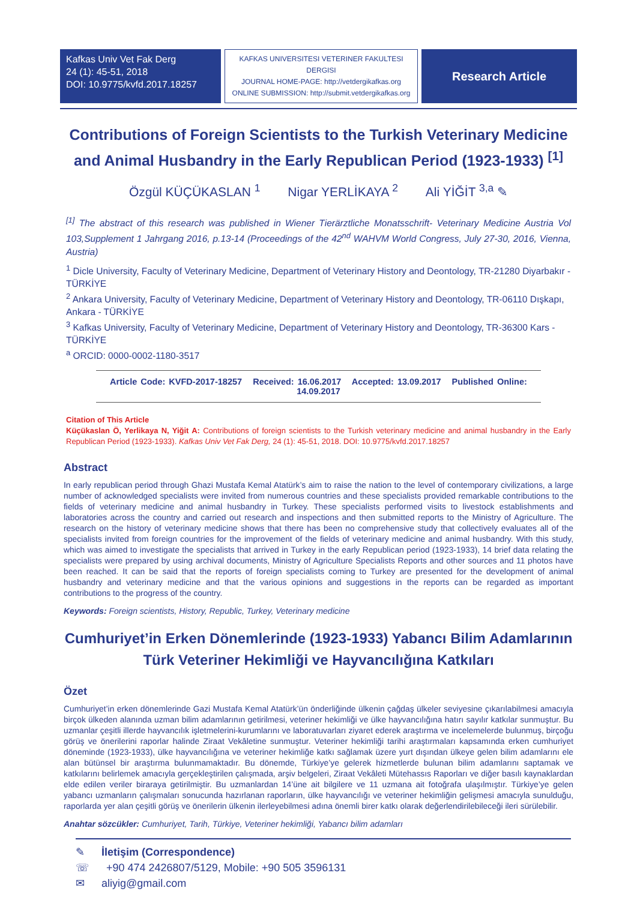Kafkas Univ Vet Fak Derg
24 (1): 45-51, 2018
DOI: 10.9775/kvfd.2017.18257
KAFKAS UNIVERSITESI VETERINER FAKULTESI DERGISI
JOURNAL HOME-PAGE: http://vetdergikafkas.org
ONLINE SUBMISSION: http://submit.vetdergikafkas.org
Research Article
Contributions of Foreign Scientists to the Turkish Veterinary Medicine and Animal Husbandry in the Early Republican Period (1923-1933) <sup>[1]</sup>
Özgül KÜÇÜKASLAN <sup>1</sup> Nigar YERLİKAYA <sup>2</sup> Ali YİĞİT <sup>3,a</sup> ✎
<sup>[1]</sup> The abstract of this research was published in Wiener Tierärztliche Monatsschrift- Veterinary Medicine Austria Vol 103,Supplement 1 Jahrgang 2016, p.13-14 (Proceedings of the 42<sup>nd</sup> WAHVM World Congress, July 27-30, 2016, Vienna, Austria)
<sup>1</sup> Dicle University, Faculty of Veterinary Medicine, Department of Veterinary History and Deontology, TR-21280 Diyarbakır - TÜRKİYE
<sup>2</sup> Ankara University, Faculty of Veterinary Medicine, Department of Veterinary History and Deontology, TR-06110 Dışkapı, Ankara - TÜRKİYE
<sup>3</sup> Kafkas University, Faculty of Veterinary Medicine, Department of Veterinary History and Deontology, TR-36300 Kars - TÜRKİYE
<sup>a</sup> ORCID: 0000-0002-1180-3517
Article Code: KVFD-2017-18257 Received: 16.06.2017 Accepted: 13.09.2017 Published Online: 14.09.2017
Citation of This Article
Küçükaslan Ö, Yerlikaya N, Yiğit A: Contributions of foreign scientists to the Turkish veterinary medicine and animal husbandry in the Early Republican Period (1923-1933). Kafkas Univ Vet Fak Derg, 24 (1): 45-51, 2018. DOI: 10.9775/kvfd.2017.18257
Abstract
In early republican period through Ghazi Mustafa Kemal Atatürk’s aim to raise the nation to the level of contemporary civilizations, a large number of acknowledged specialists were invited from numerous countries and these specialists provided remarkable contributions to the fields of veterinary medicine and animal husbandry in Turkey. These specialists performed visits to livestock establishments and laboratories across the country and carried out research and inspections and then submitted reports to the Ministry of Agriculture. The research on the history of veterinary medicine shows that there has been no comprehensive study that collectively evaluates all of the specialists invited from foreign countries for the improvement of the fields of veterinary medicine and animal husbandry. With this study, which was aimed to investigate the specialists that arrived in Turkey in the early Republican period (1923-1933), 14 brief data relating the specialists were prepared by using archival documents, Ministry of Agriculture Specialists Reports and other sources and 11 photos have been reached. It can be said that the reports of foreign specialists coming to Turkey are presented for the development of animal husbandry and veterinary medicine and that the various opinions and suggestions in the reports can be regarded as important contributions to the progress of the country.
Keywords: Foreign scientists, History, Republic, Turkey, Veterinary medicine
Cumhuriyet’in Erken Dönemlerinde (1923-1933) Yabancı Bilim Adamlarının Türk Veteriner Hekimliği ve Hayvancılığına Katkıları
Özet
Cumhuriyet’in erken dönemlerinde Gazi Mustafa Kemal Atatürk’ün önderliğinde ülkenin çağdaş ülkeler seviyesine çıkarılabilmesi amacıyla birçok ülkeden alanında uzman bilim adamlarının getirilmesi, veteriner hekimliği ve ülke hayvancılığına hatırı sayılır katkılar sunmuştur. Bu uzmanlar çeşitli illerde hayvancılık işletmelerini-kurumlarını ve laboratuvarları ziyaret ederek araştırma ve incelemelerde bulunmuş, birçoğu görüş ve önerilerini raporlar halinde Ziraat Vekâletine sunmuştur. Veteriner hekimliği tarihi araştırmaları kapsamında erken cumhuriyet döneminde (1923-1933), ülke hayvancılığına ve veteriner hekimliğe katkı sağlamak üzere yurt dışından ülkeye gelen bilim adamlarını ele alan bütünsel bir araştırma bulunmamaktadır. Bu dönemde, Türkiye’ye gelerek hizmetlerde bulunan bilim adamlarını saptamak ve katkılarını belirlemek amacıyla gerçekleştirilen çalışmada, arşiv belgeleri, Ziraat Vekâleti Mütehassıs Raporları ve diğer basılı kaynaklardan elde edilen veriler biraraya getirilmiştir. Bu uzmanlardan 14’üne ait bilgilere ve 11 uzmana ait fotoğrafa ulaşılmıştır. Türkiye’ye gelen yabancı uzmanların çalışmaları sonucunda hazırlanan raporların, ülke hayvancılığı ve veteriner hekimliğin gelişmesi amacıyla sunulduğu, raporlarda yer alan çeşitli görüş ve önerilerin ülkenin ilerleyebilmesi adına önemli birer katkı olarak değerlendirilebileceği ileri sürülebilir.
Anahtar sözcükler: Cumhuriyet, Tarih, Türkiye, Veteriner hekimliği, Yabancı bilim adamları
✎ İletişim (Correspondence)
☏ +90 474 2426807/5129, Mobile: +90 505 3596131
✉ aliyig@gmail.com